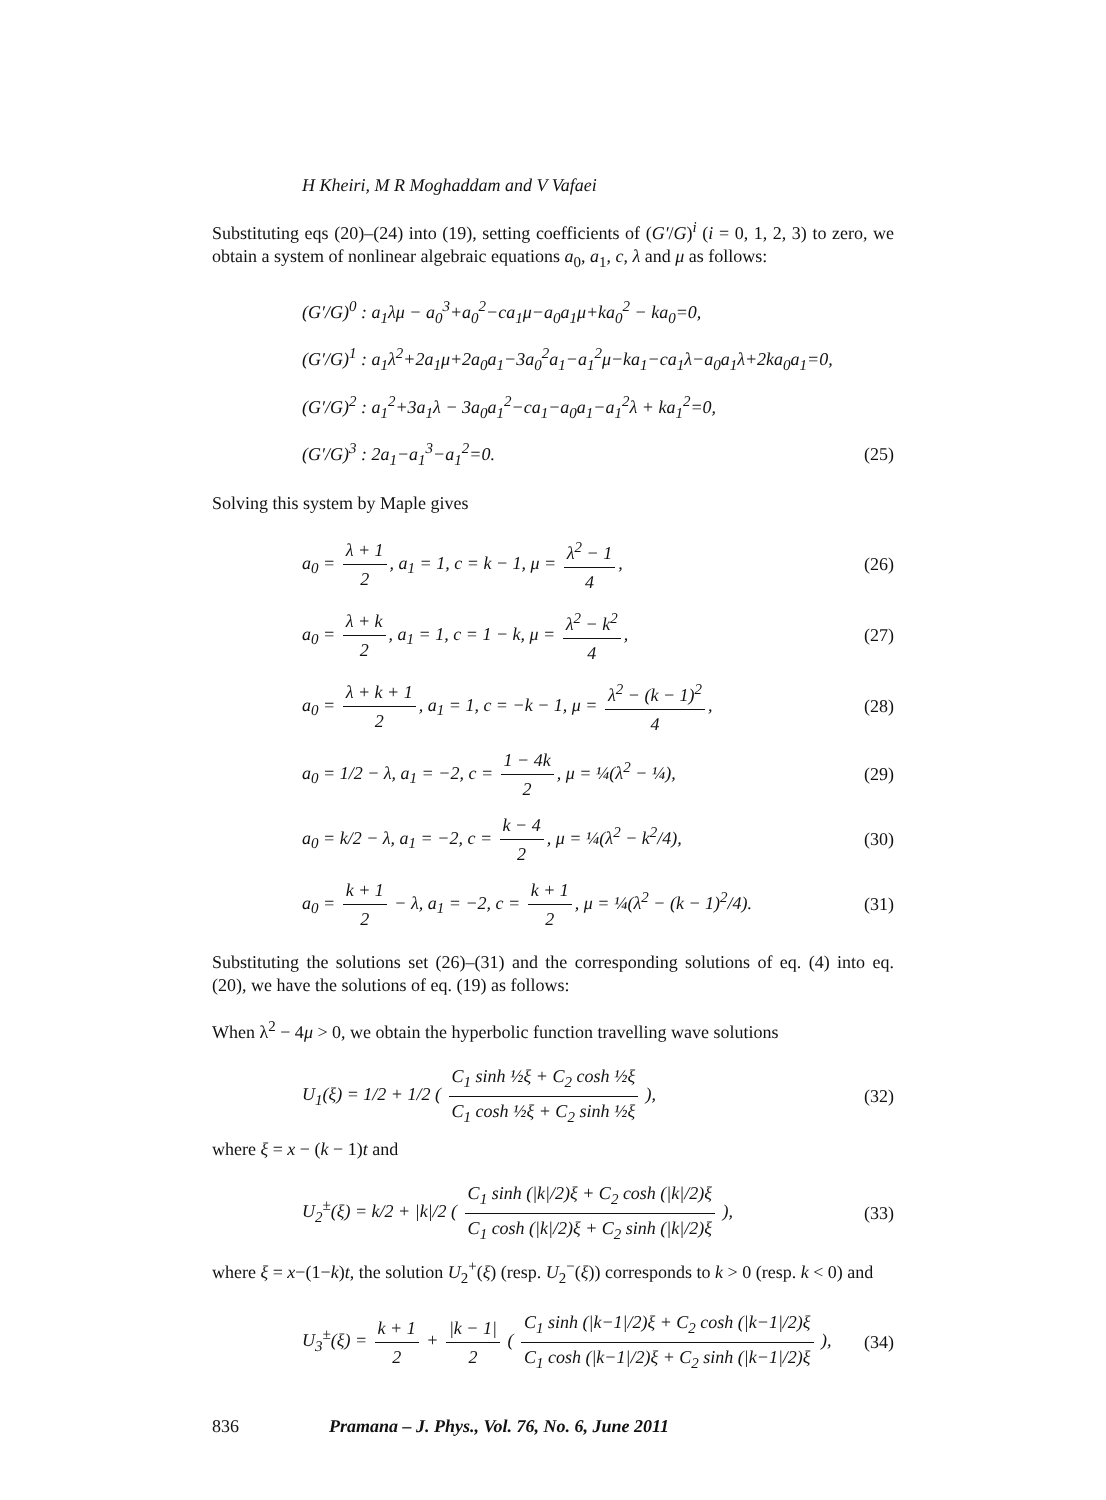H Kheiri, M R Moghaddam and V Vafaei
Substituting eqs (20)–(24) into (19), setting coefficients of (G′/G)<sup>i</sup> (i = 0, 1, 2, 3) to zero, we obtain a system of nonlinear algebraic equations a<sub>0</sub>, a<sub>1</sub>, c, λ and μ as follows:
(G′/G)<sup>0</sup> : a<sub>1</sub>λμ − a<sub>0</sub><sup>3</sup>+a<sub>0</sub><sup>2</sup>−ca<sub>1</sub>μ−a<sub>0</sub>a<sub>1</sub>μ+ka<sub>0</sub><sup>2</sup> − ka<sub>0</sub>=0,
(G′/G)<sup>1</sup> : a<sub>1</sub>λ<sup>2</sup>+2a<sub>1</sub>μ+2a<sub>0</sub>a<sub>1</sub>−3a<sub>0</sub><sup>2</sup>a<sub>1</sub>−a<sub>1</sub><sup>2</sup>μ−ka<sub>1</sub>−ca<sub>1</sub>λ−a<sub>0</sub>a<sub>1</sub>λ+2ka<sub>0</sub>a<sub>1</sub>=0,
(G′/G)<sup>2</sup> : a<sub>1</sub><sup>2</sup>+3a<sub>1</sub>λ − 3a<sub>0</sub>a<sub>1</sub><sup>2</sup>−ca<sub>1</sub>−a<sub>0</sub>a<sub>1</sub>−a<sub>1</sub><sup>2</sup>λ + ka<sub>1</sub><sup>2</sup>=0,
(G′/G)<sup>3</sup> : 2a<sub>1</sub>−a<sub>1</sub><sup>3</sup>−a<sub>1</sub><sup>2</sup>=0. (25)
Solving this system by Maple gives
a<sub>0</sub> = λ + 1 2, a<sub>1</sub> = 1, c = k − 1, μ = λ<sup>2</sup> − 1 4, (26)
a<sub>0</sub> = λ + k 2, a<sub>1</sub> = 1, c = 1 − k, μ = λ<sup>2</sup> − k<sup>2</sup> 4, (27)
a<sub>0</sub> = λ + k + 1 2, a<sub>1</sub> = 1, c = −k − 1, μ = λ<sup>2</sup> − (k − 1)<sup>2</sup> 4, (28)
a<sub>0</sub> = 1/2 − λ, a<sub>1</sub> = −2, c = 1 − 4k 2, μ = ¼(λ<sup>2</sup> − ¼), (29)
a<sub>0</sub> = k/2 − λ, a<sub>1</sub> = −2, c = k − 4 2, μ = ¼(λ<sup>2</sup> − k<sup>2</sup>/4), (30)
a<sub>0</sub> = k + 1 2 − λ, a<sub>1</sub> = −2, c = k + 1 2, μ = ¼(λ<sup>2</sup> − (k − 1)<sup>2</sup>/4). (31)
Substituting the solutions set (26)–(31) and the corresponding solutions of eq. (4) into eq. (20), we have the solutions of eq. (19) as follows:
When λ<sup>2</sup> − 4μ > 0, we obtain the hyperbolic function travelling wave solutions
U<sub>1</sub>(ξ) = 1/2 + 1/2 ( C<sub>1</sub> sinh ½ξ + C<sub>2</sub> cosh ½ξ C<sub>1</sub> cosh ½ξ + C<sub>2</sub> sinh ½ξ ), (32)
where ξ = x − (k − 1)t and
U<sub>2</sub><sup>±</sup>(ξ) = k/2 + |k|/2 ( C<sub>1</sub> sinh (|k|/2)ξ + C<sub>2</sub> cosh (|k|/2)ξ C<sub>1</sub> cosh (|k|/2)ξ + C<sub>2</sub> sinh (|k|/2)ξ ), (33)
where ξ = x−(1−k)t, the solution U<sub>2</sub><sup>+</sup>(ξ) (resp. U<sub>2</sub><sup>−</sup>(ξ)) corresponds to k > 0 (resp. k < 0) and
U<sub>3</sub><sup>±</sup>(ξ) = k + 1 2 + |k − 1| 2 ( C<sub>1</sub> sinh (|k−1|/2)ξ + C<sub>2</sub> cosh (|k−1|/2)ξ C<sub>1</sub> cosh (|k−1|/2)ξ + C<sub>2</sub> sinh (|k−1|/2)ξ ), (34)
836 Pramana – J. Phys., Vol. 76, No. 6, June 2011